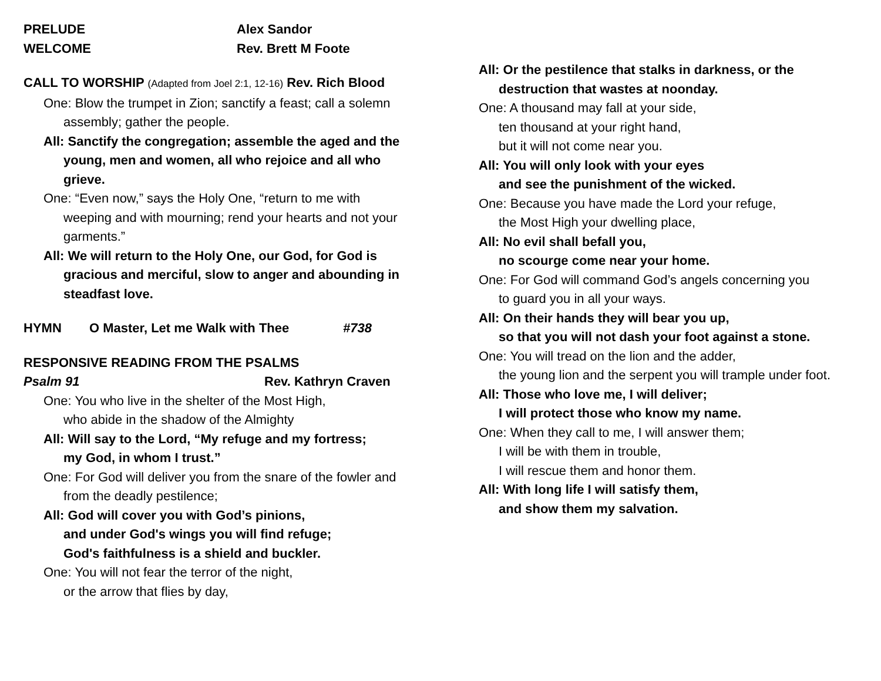PRELUDE Alex Sandor
WELCOME Rev. Brett M Foote
CALL TO WORSHIP (Adapted from Joel 2:1, 12-16) Rev. Rich Blood
One: Blow the trumpet in Zion; sanctify a feast; call a solemn assembly; gather the people.
All: Sanctify the congregation; assemble the aged and the young, men and women, all who rejoice and all who grieve.
One: “Even now,” says the Holy One, “return to me with weeping and with mourning; rend your hearts and not your garments.”
All: We will return to the Holy One, our God, for God is gracious and merciful, slow to anger and abounding in steadfast love.
HYMN O Master, Let me Walk with Thee #738
RESPONSIVE READING FROM THE PSALMS
Psalm 91 Rev. Kathryn Craven
One: You who live in the shelter of the Most High,
who abide in the shadow of the Almighty
All: Will say to the Lord, “My refuge and my fortress;
my God, in whom I trust.”
One: For God will deliver you from the snare of the fowler and from the deadly pestilence;
All: God will cover you with God’s pinions,
and under God's wings you will find refuge;
God's faithfulness is a shield and buckler.
One: You will not fear the terror of the night,
or the arrow that flies by day,
All: Or the pestilence that stalks in darkness, or the destruction that wastes at noonday.
One: A thousand may fall at your side,
ten thousand at your right hand,
but it will not come near you.
All: You will only look with your eyes
and see the punishment of the wicked.
One: Because you have made the Lord your refuge,
the Most High your dwelling place,
All: No evil shall befall you,
no scourge come near your home.
One: For God will command God’s angels concerning you
to guard you in all your ways.
All: On their hands they will bear you up,
so that you will not dash your foot against a stone.
One: You will tread on the lion and the adder,
the young lion and the serpent you will trample under foot.
All: Those who love me, I will deliver;
I will protect those who know my name.
One: When they call to me, I will answer them;
I will be with them in trouble,
I will rescue them and honor them.
All: With long life I will satisfy them,
and show them my salvation.